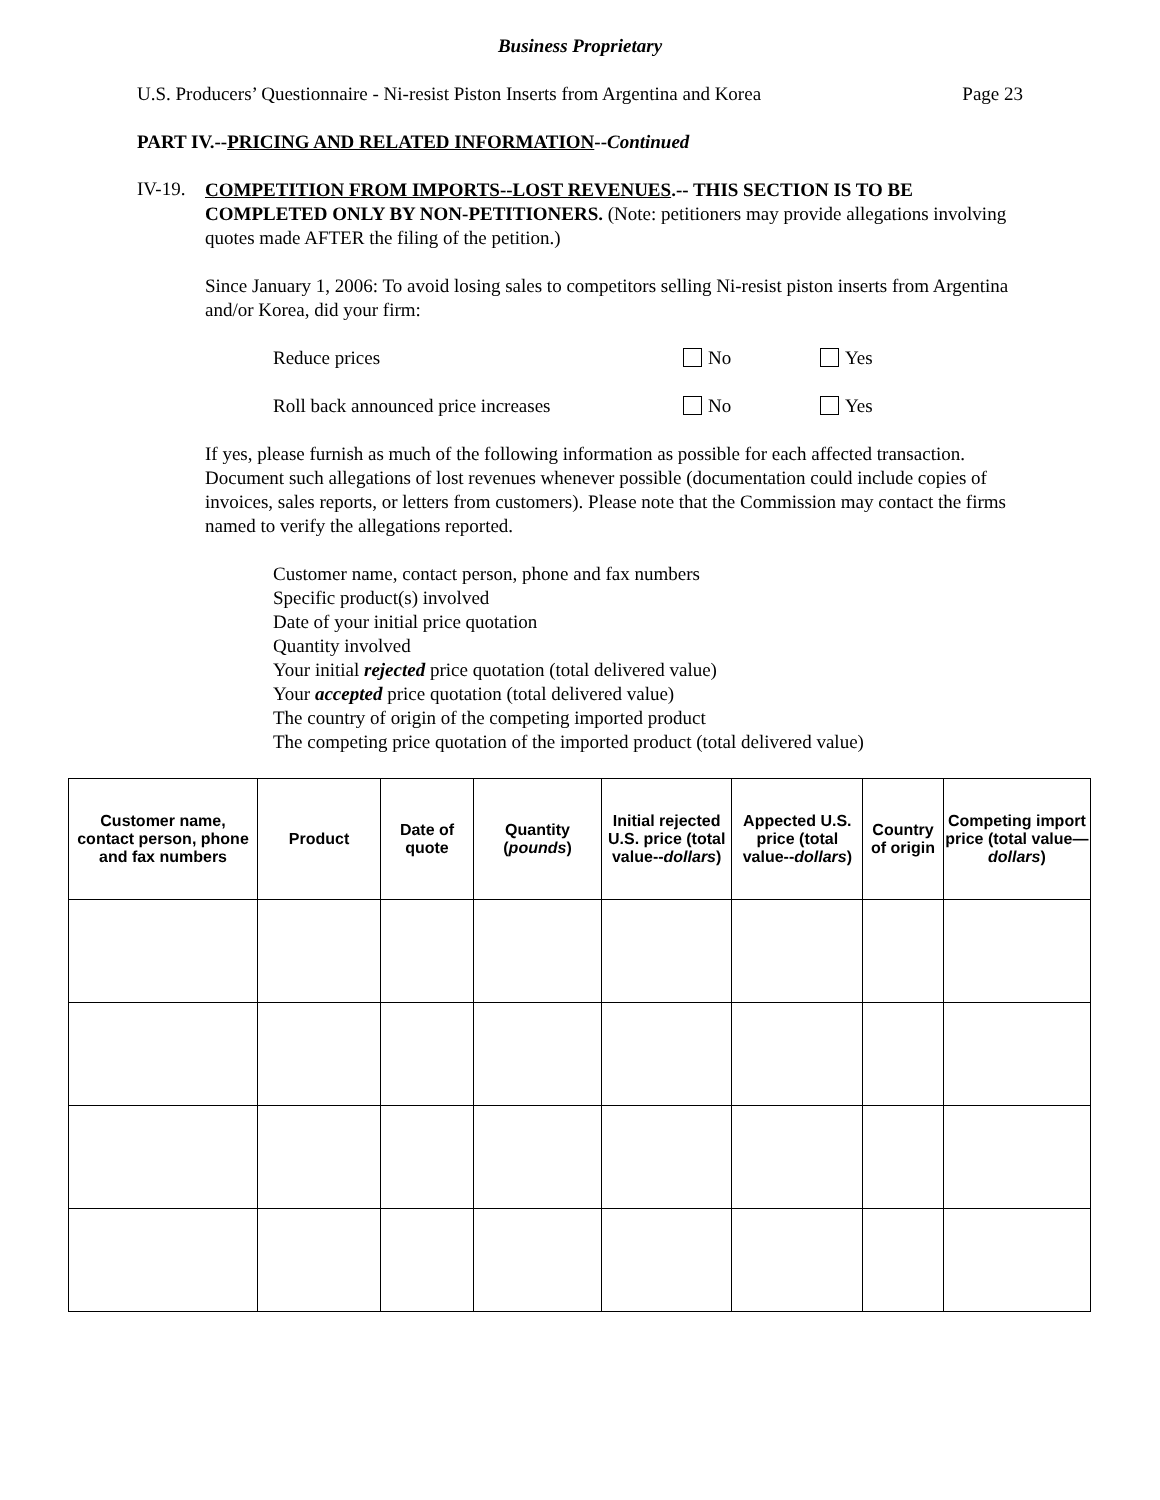Business Proprietary
U.S. Producers’ Questionnaire - Ni-resist Piston Inserts from Argentina and Korea Page 23
PART IV.--PRICING AND RELATED INFORMATION--Continued
IV-19.
COMPETITION FROM IMPORTS--LOST REVENUES.-- THIS SECTION IS TO BE COMPLETED ONLY BY NON-PETITIONERS. (Note: petitioners may provide allegations involving quotes made AFTER the filing of the petition.)
Since January 1, 2006: To avoid losing sales to competitors selling Ni-resist piston inserts from Argentina and/or Korea, did your firm:
Reduce prices No Yes
Roll back announced price increases No Yes
If yes, please furnish as much of the following information as possible for each affected transaction. Document such allegations of lost revenues whenever possible (documentation could include copies of invoices, sales reports, or letters from customers). Please note that the Commission may contact the firms named to verify the allegations reported.
Customer name, contact person, phone and fax numbers
Specific product(s) involved
Date of your initial price quotation
Quantity involved
Your initial rejected price quotation (total delivered value)
Your accepted price quotation (total delivered value)
The country of origin of the competing imported product
The competing price quotation of the imported product (total delivered value)
| Customer name, contact person, phone and fax numbers | Product | Date of quote | Quantity ( pounds ) | Initial rejected U.S. price (total value-- dollars ) | Appected U.S. price (total value-- dollars ) | Country of origin | Competing import price (total value— dollars ) |
| --- | --- | --- | --- | --- | --- | --- | --- |